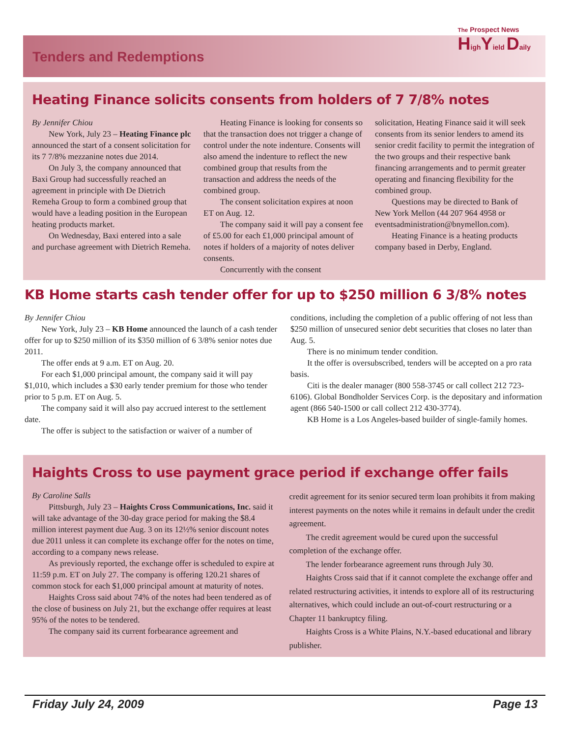Tenders and Redemptions
The Prospect News
HighYield Daily
Heating Finance solicits consents from holders of 7 7/8% notes
By Jennifer Chiou
New York, July 23 – Heating Finance plc announced the start of a consent solicitation for its 7 7/8% mezzanine notes due 2014.
On July 3, the company announced that Baxi Group had successfully reached an agreement in principle with De Dietrich Remeha Group to form a combined group that would have a leading position in the European heating products market.
On Wednesday, Baxi entered into a sale and purchase agreement with Dietrich Remeha.
Heating Finance is looking for consents so that the transaction does not trigger a change of control under the note indenture. Consents will also amend the indenture to reflect the new combined group that results from the transaction and address the needs of the combined group.
The consent solicitation expires at noon ET on Aug. 12.
The company said it will pay a consent fee of £5.00 for each £1,000 principal amount of notes if holders of a majority of notes deliver consents.
Concurrently with the consent
solicitation, Heating Finance said it will seek consents from its senior lenders to amend its senior credit facility to permit the integration of the two groups and their respective bank financing arrangements and to permit greater operating and financing flexibility for the combined group.
Questions may be directed to Bank of New York Mellon (44 207 964 4958 or eventsadministration@bnymellon.com).
Heating Finance is a heating products company based in Derby, England.
KB Home starts cash tender offer for up to $250 million 6 3/8% notes
By Jennifer Chiou
New York, July 23 – KB Home announced the launch of a cash tender offer for up to $250 million of its $350 million of 6 3/8% senior notes due 2011.
The offer ends at 9 a.m. ET on Aug. 20.
For each $1,000 principal amount, the company said it will pay $1,010, which includes a $30 early tender premium for those who tender prior to 5 p.m. ET on Aug. 5.
The company said it will also pay accrued interest to the settlement date.
The offer is subject to the satisfaction or waiver of a number of
conditions, including the completion of a public offering of not less than $250 million of unsecured senior debt securities that closes no later than Aug. 5.
There is no minimum tender condition.
It the offer is oversubscribed, tenders will be accepted on a pro rata basis.
Citi is the dealer manager (800 558-3745 or call collect 212 723-6106). Global Bondholder Services Corp. is the depositary and information agent (866 540-1500 or call collect 212 430-3774).
KB Home is a Los Angeles-based builder of single-family homes.
Haights Cross to use payment grace period if exchange offer fails
By Caroline Salls
Pittsburgh, July 23 – Haights Cross Communications, Inc. said it will take advantage of the 30-day grace period for making the $8.4 million interest payment due Aug. 3 on its 12½% senior discount notes due 2011 unless it can complete its exchange offer for the notes on time, according to a company news release.
As previously reported, the exchange offer is scheduled to expire at 11:59 p.m. ET on July 27. The company is offering 120.21 shares of common stock for each $1,000 principal amount at maturity of notes.
Haights Cross said about 74% of the notes had been tendered as of the close of business on July 21, but the exchange offer requires at least 95% of the notes to be tendered.
The company said its current forbearance agreement and
credit agreement for its senior secured term loan prohibits it from making interest payments on the notes while it remains in default under the credit agreement.
The credit agreement would be cured upon the successful completion of the exchange offer.
The lender forbearance agreement runs through July 30.
Haights Cross said that if it cannot complete the exchange offer and related restructuring activities, it intends to explore all of its restructuring alternatives, which could include an out-of-court restructuring or a Chapter 11 bankruptcy filing.
Haights Cross is a White Plains, N.Y.-based educational and library publisher.
Friday July 24, 2009 Page 13